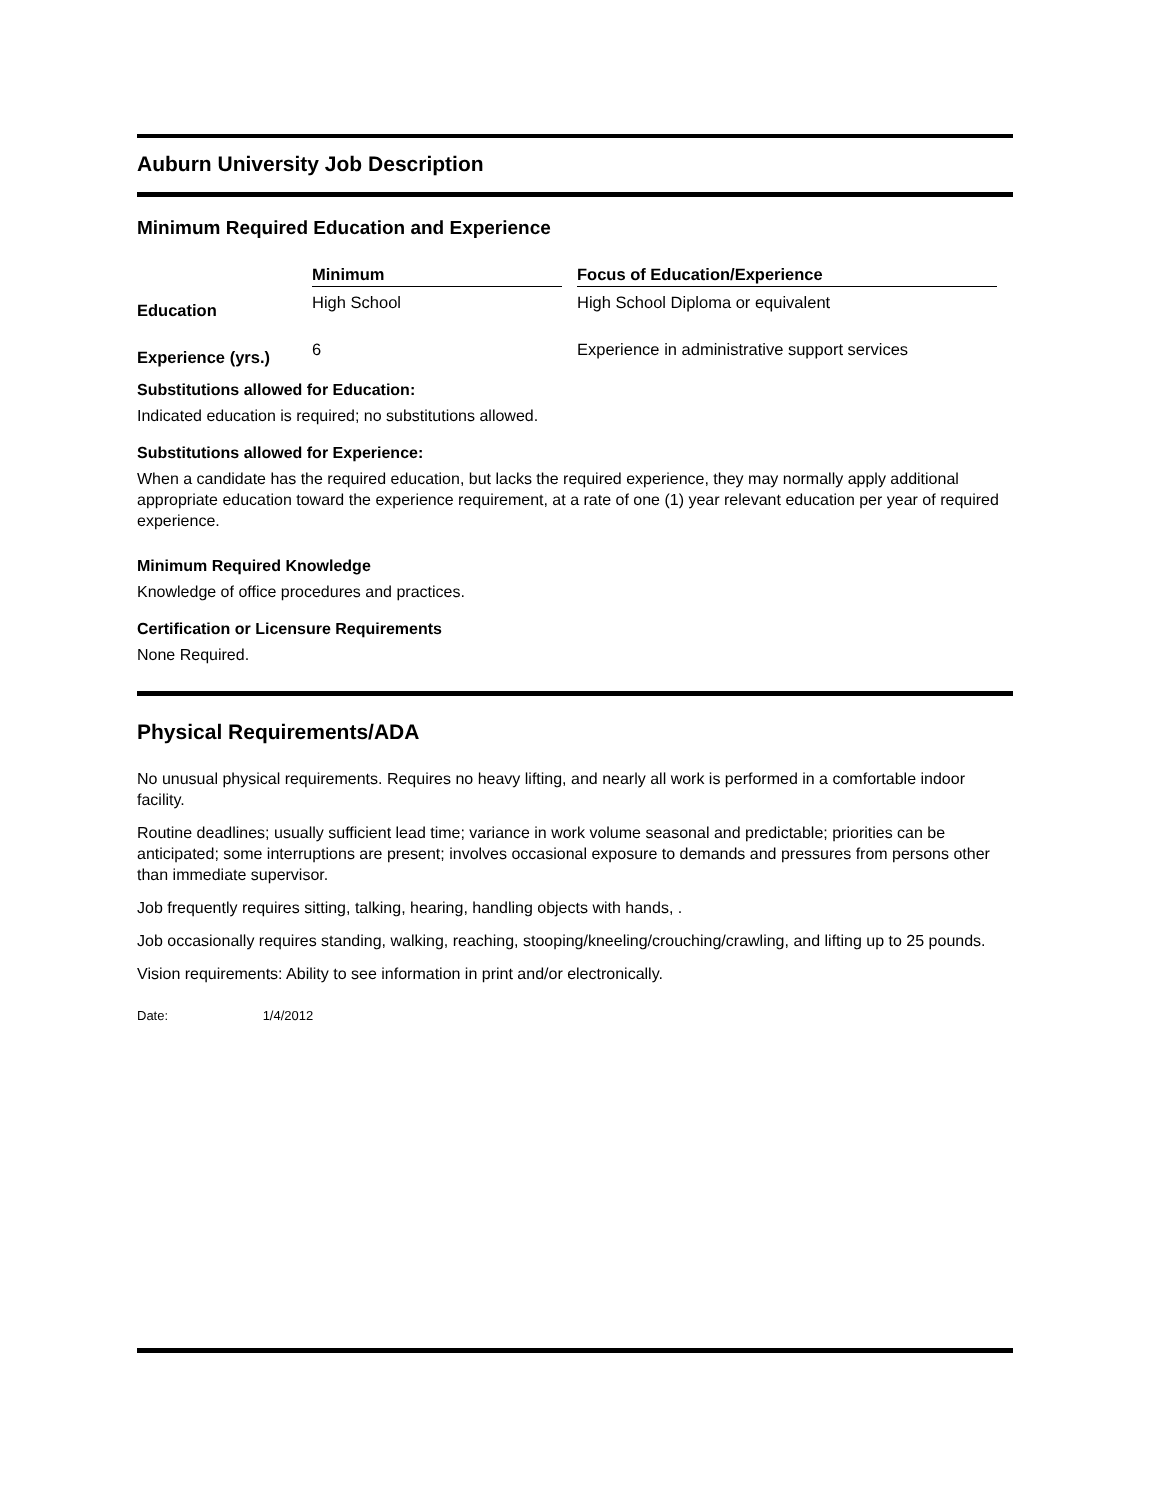Auburn University Job Description
Minimum Required Education and Experience
| | Minimum | | Focus of Education/Experience |
| --- | --- | --- | --- |
| Education | High School | | High School Diploma or equivalent |
| Experience (yrs.) | 6 | | Experience in administrative support services |
Substitutions allowed for Education:
Indicated education is required; no substitutions allowed.
Substitutions allowed for Experience:
When a candidate has the required education, but lacks the required experience, they may normally apply additional appropriate education toward the experience requirement, at a rate of one (1) year relevant education per year of required experience.
Minimum Required Knowledge
Knowledge of office procedures and practices.
Certification or Licensure Requirements
None Required.
Physical Requirements/ADA
No unusual physical requirements. Requires no heavy lifting, and nearly all work is performed in a comfortable indoor facility.
Routine deadlines; usually sufficient lead time; variance in work volume seasonal and predictable; priorities can be anticipated; some interruptions are present; involves occasional exposure to demands and pressures from persons other than immediate supervisor.
Job frequently requires sitting, talking, hearing, handling objects with hands, .
Job occasionally requires standing, walking, reaching, stooping/kneeling/crouching/crawling, and lifting up to 25 pounds.
Vision requirements: Ability to see information in print and/or electronically.
Date: 1/4/2012